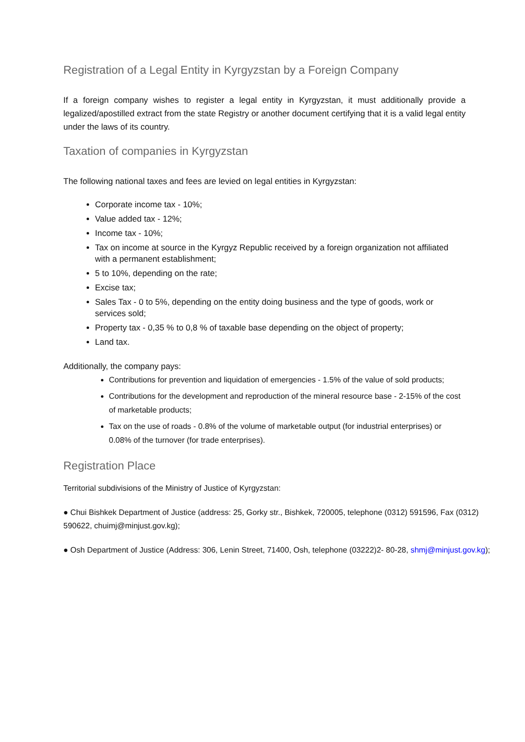Registration of a Legal Entity in Kyrgyzstan by a Foreign Company
If a foreign company wishes to register a legal entity in Kyrgyzstan, it must additionally provide a legalized/apostilled extract from the state Registry or another document certifying that it is a valid legal entity under the laws of its country.
Taxation of companies in Kyrgyzstan
The following national taxes and fees are levied on legal entities in Kyrgyzstan:
Corporate income tax - 10%;
Value added tax - 12%;
Income tax - 10%;
Tax on income at source in the Kyrgyz Republic received by a foreign organization not affiliated with a permanent establishment;
5 to 10%, depending on the rate;
Excise tax;
Sales Tax - 0 to 5%, depending on the entity doing business and the type of goods, work or services sold;
Property tax - 0,35 % to 0,8 % of taxable base depending on the object of property;
Land tax.
Additionally, the company pays:
Contributions for prevention and liquidation of emergencies - 1.5% of the value of sold products;
Contributions for the development and reproduction of the mineral resource base - 2-15% of the cost of marketable products;
Tax on the use of roads - 0.8% of the volume of marketable output (for industrial enterprises) or 0.08% of the turnover (for trade enterprises).
Registration Place
Territorial subdivisions of the Ministry of Justice of Kyrgyzstan:
● Chui Bishkek Department of Justice (address: 25, Gorky str., Bishkek, 720005, telephone (0312) 591596, Fax (0312) 590622, chuimj@minjust.gov.kg);
● Osh Department of Justice (Address: 306, Lenin Street, 71400, Osh, telephone (03222)2- 80-28, shmj@minjust.gov.kg);